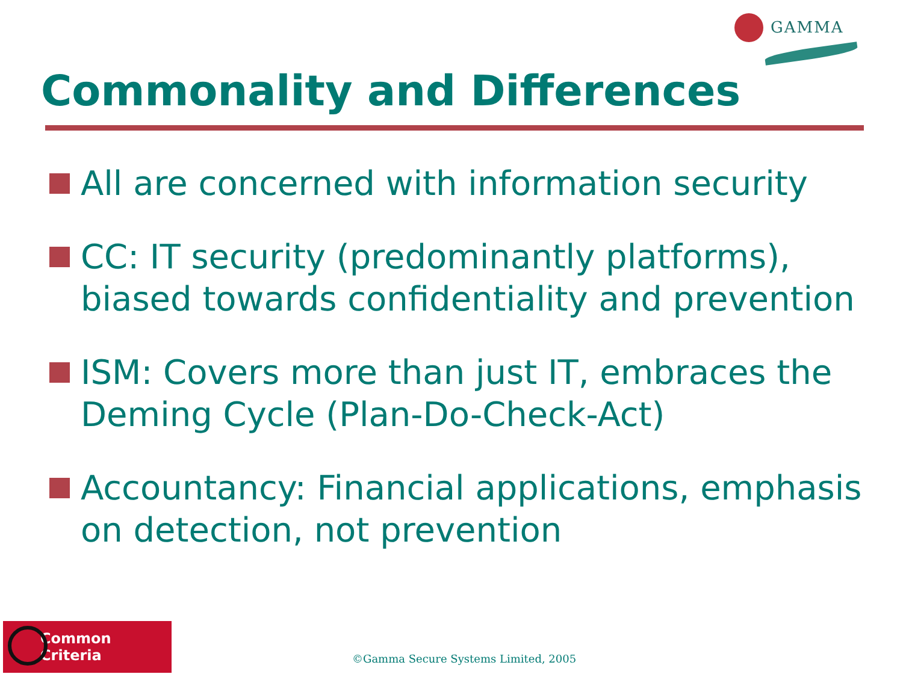GAMMA
Commonality and Differences
All are concerned with information security
CC: IT security (predominantly platforms), biased towards confidentiality and prevention
ISM: Covers more than just IT, embraces the Deming Cycle (Plan-Do-Check-Act)
Accountancy: Financial applications, emphasis on detection, not prevention
Common Criteria
©Gamma Secure Systems Limited, 2005